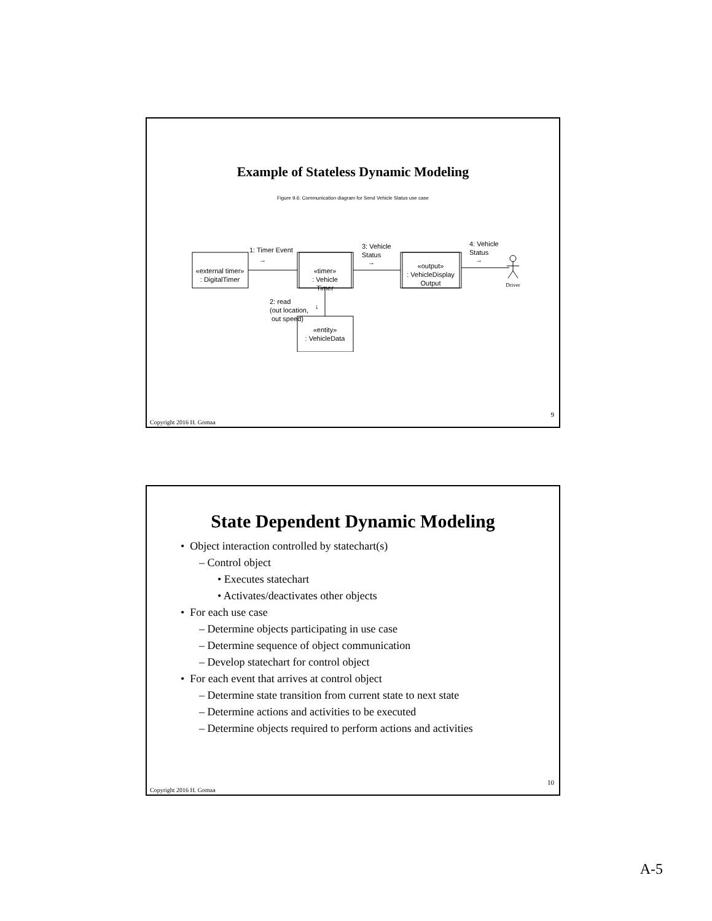Example of Stateless Dynamic Modeling
Figure 9.6: Communication diagram for Send Vehicle Status use case
«external timer»
: DigitalTimer
«timer»
: Vehicle
Timer
«output»
: VehicleDisplay
Output
«entity»
: VehicleData
1: Timer Event
→
3: Vehicle
Status
→
4: Vehicle
Status
→
2: read
(out location,
out speed)
↓
Driver
9
Copyright 2016 H. Gomaa
State Dependent Dynamic Modeling
• Object interaction controlled by statechart(s)
– Control object
• Executes statechart
• Activates/deactivates other objects
• For each use case
– Determine objects participating in use case
– Determine sequence of object communication
– Develop statechart for control object
• For each event that arrives at control object
– Determine state transition from current state to next state
– Determine actions and activities to be executed
– Determine objects required to perform actions and activities
10
Copyright 2016 H. Gomaa
A-5